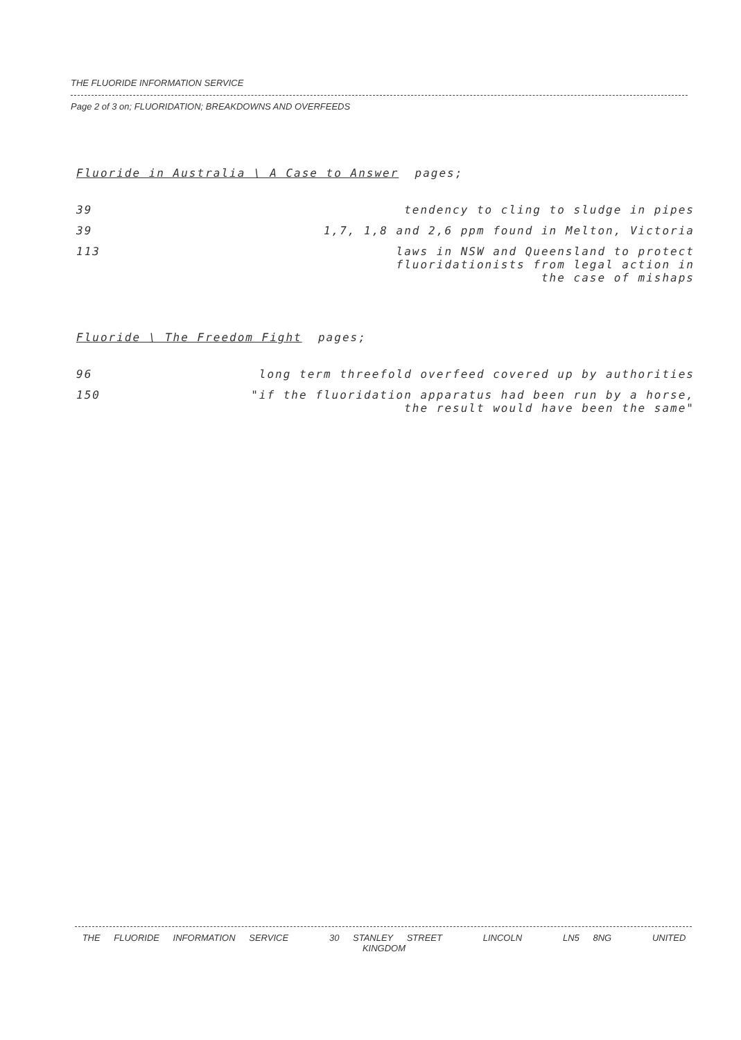THE FLUORIDE INFORMATION SERVICE
Page 2 of 3 on; FLUORIDATION; BREAKDOWNS AND OVERFEEDS
Fluoride in Australia \ A Case to Answer pages;
| 39 | tendency to cling to sludge in pipes |
| 39 | 1,7, 1,8 and 2,6 ppm found in Melton, Victoria |
| 113 | laws in NSW and Queensland to protect fluoridationists from legal action in the case of mishaps |
Fluoride \ The Freedom Fight pages;
| 96 | long term threefold overfeed covered up by authorities |
| 150 | "if the fluoridation apparatus had been run by a horse, the result would have been the same" |
THE FLUORIDE INFORMATION SERVICE 30 STANLEY STREET LINCOLN LN5 8NG UNITED KINGDOM